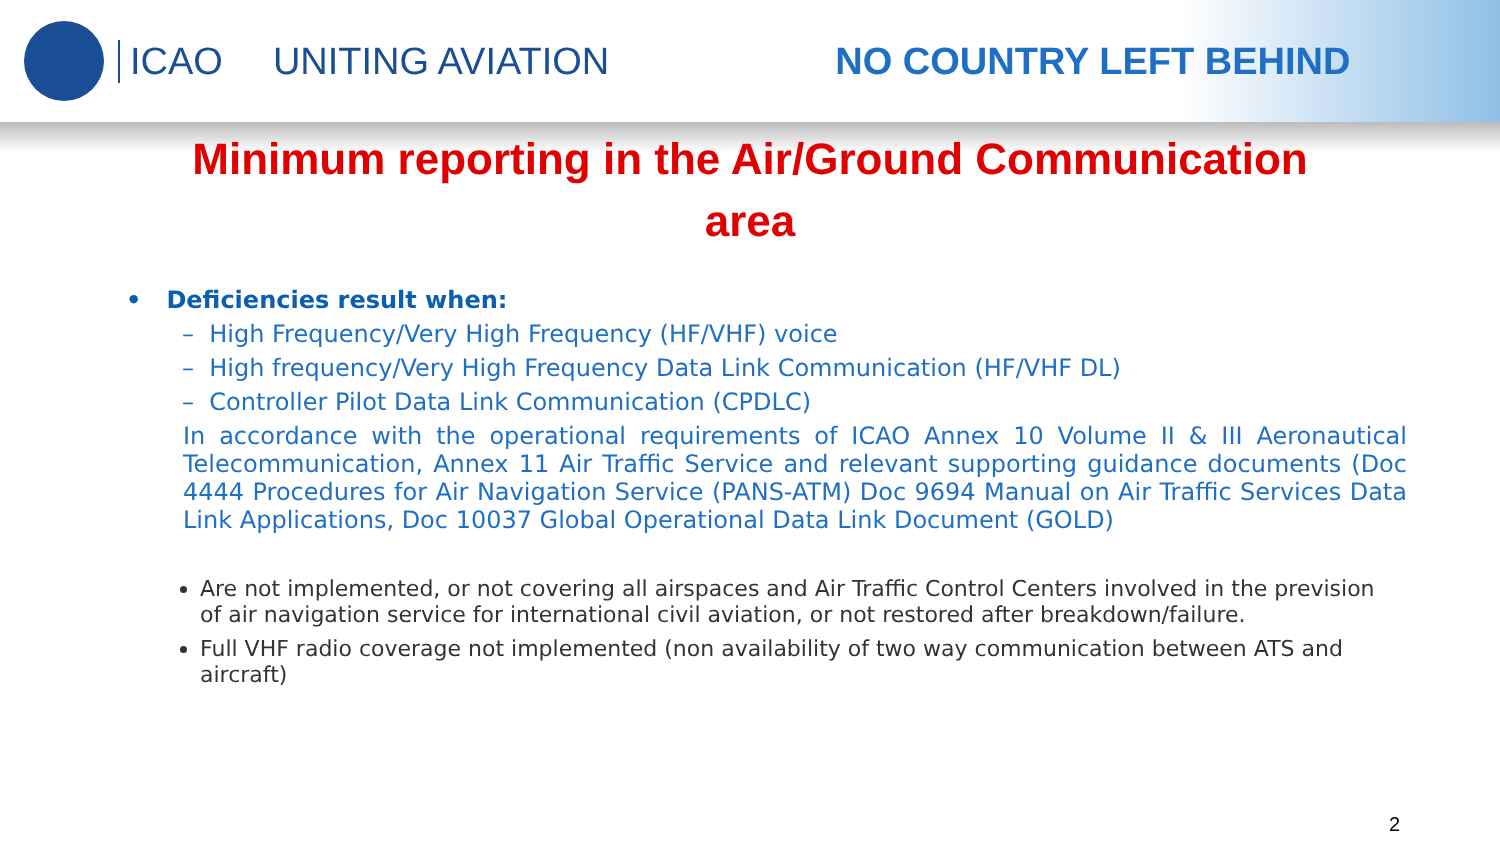ICAO UNITING AVIATION NO COUNTRY LEFT BEHIND
Minimum reporting in the Air/Ground Communication area
• Deficiencies result when:
– High Frequency/Very High Frequency (HF/VHF) voice
– High frequency/Very High Frequency Data Link Communication (HF/VHF DL)
– Controller Pilot Data Link Communication (CPDLC)
In accordance with the operational requirements of ICAO Annex 10 Volume II & III Aeronautical Telecommunication, Annex 11 Air Traffic Service and relevant supporting guidance documents (Doc 4444 Procedures for Air Navigation Service (PANS-ATM) Doc 9694 Manual on Air Traffic Services Data Link Applications, Doc 10037 Global Operational Data Link Document (GOLD)
Are not implemented, or not covering all airspaces and Air Traffic Control Centers involved in the prevision of air navigation service for international civil aviation, or not restored after breakdown/failure.
Full VHF radio coverage not implemented (non availability of two way communication between ATS and aircraft)
2